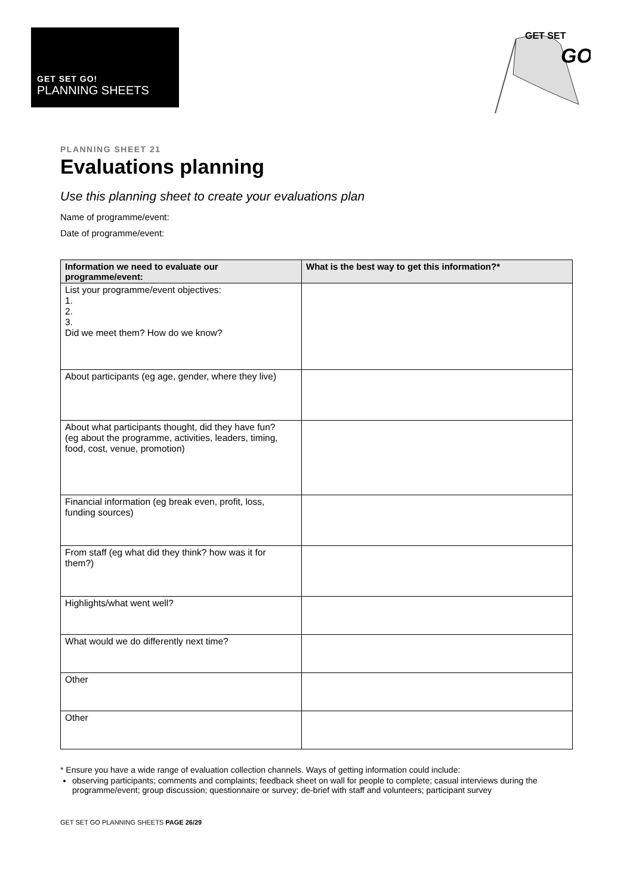GET SET GO!
PLANNING SHEETS
GET SET
GO
PLANNING SHEET 21
Evaluations planning
Use this planning sheet to create your evaluations plan
Name of programme/event:
Date of programme/event:
| Information we need to evaluate our programme/event: | What is the best way to get this information?* |
| --- | --- |
| List your programme/event objectives: 1. 2. 3. Did we meet them? How do we know? | |
| About participants (eg age, gender, where they live) | |
| About what participants thought, did they have fun? (eg about the programme, activities, leaders, timing, food, cost, venue, promotion) | |
| Financial information (eg break even, profit, loss, funding sources) | |
| From staff (eg what did they think? how was it for them?) | |
| Highlights/what went well? | |
| What would we do differently next time? | |
| Other | |
| Other | |
* Ensure you have a wide range of evaluation collection channels. Ways of getting information could include:
observing participants; comments and complaints; feedback sheet on wall for people to complete; casual interviews during the programme/event; group discussion; questionnaire or survey; de-brief with staff and volunteers; participant survey
GET SET GO PLANNING SHEETS PAGE 26/29